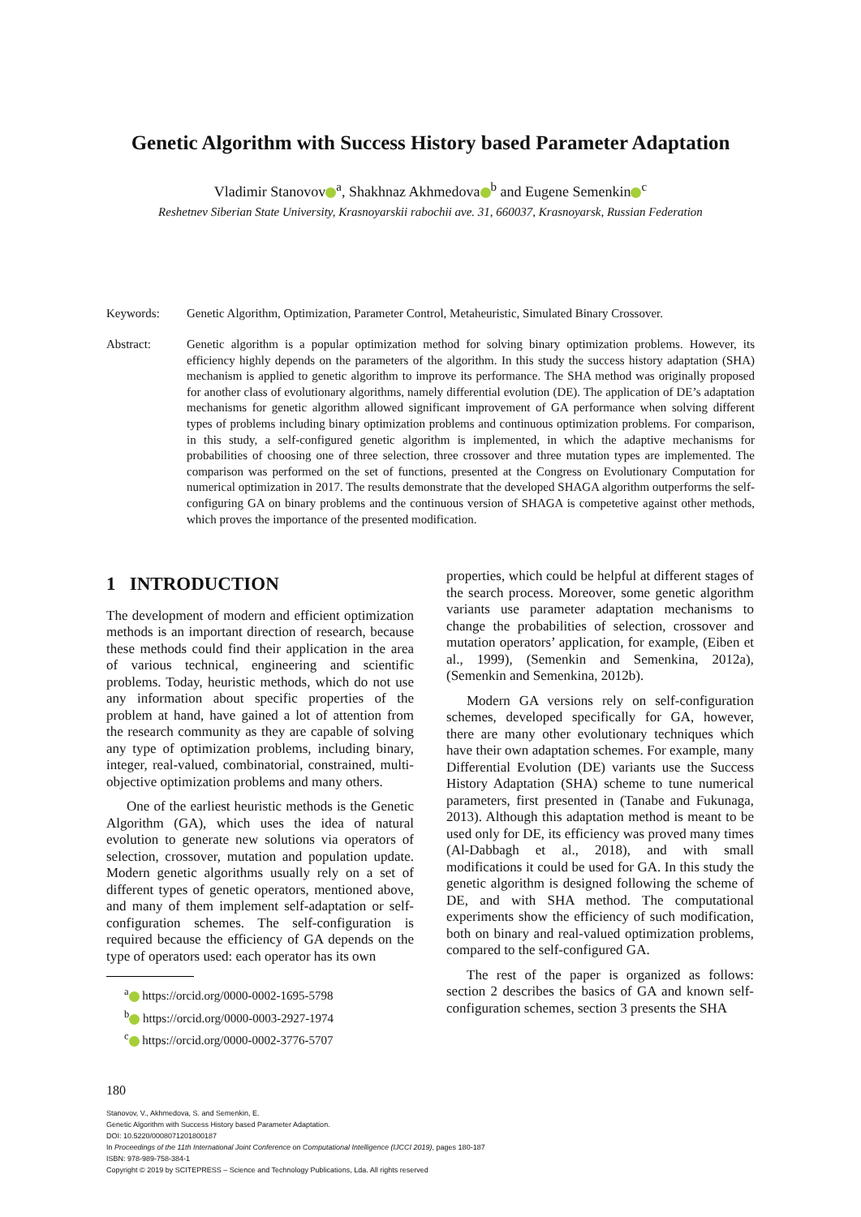Genetic Algorithm with Success History based Parameter Adaptation
Vladimir Stanovov<sup>a</sup>, Shakhnaz Akhmedova<sup>b</sup> and Eugene Semenkin<sup>c</sup>
Reshetnev Siberian State University, Krasnoyarskii rabochii ave. 31, 660037, Krasnoyarsk, Russian Federation
Keywords: Genetic Algorithm, Optimization, Parameter Control, Metaheuristic, Simulated Binary Crossover.
Abstract: Genetic algorithm is a popular optimization method for solving binary optimization problems. However, its efficiency highly depends on the parameters of the algorithm. In this study the success history adaptation (SHA) mechanism is applied to genetic algorithm to improve its performance. The SHA method was originally proposed for another class of evolutionary algorithms, namely differential evolution (DE). The application of DE’s adaptation mechanisms for genetic algorithm allowed significant improvement of GA performance when solving different types of problems including binary optimization problems and continuous optimization problems. For comparison, in this study, a self-configured genetic algorithm is implemented, in which the adaptive mechanisms for probabilities of choosing one of three selection, three crossover and three mutation types are implemented. The comparison was performed on the set of functions, presented at the Congress on Evolutionary Computation for numerical optimization in 2017. The results demonstrate that the developed SHAGA algorithm outperforms the self-configuring GA on binary problems and the continuous version of SHAGA is competetive against other methods, which proves the importance of the presented modification.
1 INTRODUCTION
The development of modern and efficient optimization methods is an important direction of research, because these methods could find their application in the area of various technical, engineering and scientific problems. Today, heuristic methods, which do not use any information about specific properties of the problem at hand, have gained a lot of attention from the research community as they are capable of solving any type of optimization problems, including binary, integer, real-valued, combinatorial, constrained, multi-objective optimization problems and many others.
One of the earliest heuristic methods is the Genetic Algorithm (GA), which uses the idea of natural evolution to generate new solutions via operators of selection, crossover, mutation and population update. Modern genetic algorithms usually rely on a set of different types of genetic operators, mentioned above, and many of them implement self-adaptation or self-configuration schemes. The self-configuration is required because the efficiency of GA depends on the type of operators used: each operator has its own
<sup>a</sup> https://orcid.org/0000-0002-1695-5798
<sup>b</sup> https://orcid.org/0000-0003-2927-1974
<sup>c</sup> https://orcid.org/0000-0002-3776-5707
properties, which could be helpful at different stages of the search process. Moreover, some genetic algorithm variants use parameter adaptation mechanisms to change the probabilities of selection, crossover and mutation operators’ application, for example, (Eiben et al., 1999), (Semenkin and Semenkina, 2012a), (Semenkin and Semenkina, 2012b).
Modern GA versions rely on self-configuration schemes, developed specifically for GA, however, there are many other evolutionary techniques which have their own adaptation schemes. For example, many Differential Evolution (DE) variants use the Success History Adaptation (SHA) scheme to tune numerical parameters, first presented in (Tanabe and Fukunaga, 2013). Although this adaptation method is meant to be used only for DE, its efficiency was proved many times (Al-Dabbagh et al., 2018), and with small modifications it could be used for GA. In this study the genetic algorithm is designed following the scheme of DE, and with SHA method. The computational experiments show the efficiency of such modification, both on binary and real-valued optimization problems, compared to the self-configured GA.
The rest of the paper is organized as follows: section 2 describes the basics of GA and known self-configuration schemes, section 3 presents the SHA
180
Stanovov, V., Akhmedova, S. and Semenkin, E.
Genetic Algorithm with Success History based Parameter Adaptation.
DOI: 10.5220/0008071201800187
In Proceedings of the 11th International Joint Conference on Computational Intelligence (IJCCI 2019), pages 180-187
ISBN: 978-989-758-384-1
Copyright © 2019 by SCITEPRESS – Science and Technology Publications, Lda. All rights reserved